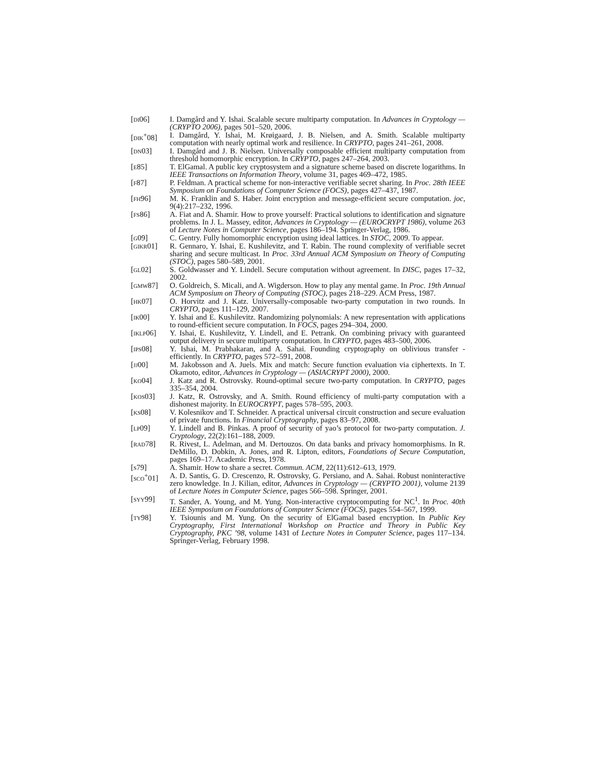[di06] I. Damgård and Y. Ishai. Scalable secure multiparty computation. In Advances in Cryptology — (CRYPTO 2006), pages 501–520, 2006.
[dik<sup>+</sup>08] I. Damgård, Y. Ishai, M. Krøigaard, J. B. Nielsen, and A. Smith. Scalable multiparty computation with nearly optimal work and resilience. In CRYPTO, pages 241–261, 2008.
[dn03] I. Damgård and J. B. Nielsen. Universally composable efficient multiparty computation from threshold homomorphic encryption. In CRYPTO, pages 247–264, 2003.
[e85] T. ElGamal. A public key cryptosystem and a signature scheme based on discrete logarithms. In IEEE Transactions on Information Theory, volume 31, pages 469–472, 1985.
[f87] P. Feldman. A practical scheme for non-interactive verifiable secret sharing. In Proc. 28th IEEE Symposium on Foundations of Computer Science (FOCS), pages 427–437, 1987.
[fh96] M. K. Franklin and S. Haber. Joint encryption and message-efficient secure computation. joc, 9(4):217–232, 1996.
[fs86] A. Fiat and A. Shamir. How to prove yourself: Practical solutions to identification and signature problems. In J. L. Massey, editor, Advances in Cryptology — (EUROCRYPT 1986), volume 263 of Lecture Notes in Computer Science, pages 186–194. Springer-Verlag, 1986.
[g09] C. Gentry. Fully homomorphic encryption using ideal lattices. In STOC, 2009. To appear.
[gikr01] R. Gennaro, Y. Ishai, E. Kushilevitz, and T. Rabin. The round complexity of verifiable secret sharing and secure multicast. In Proc. 33rd Annual ACM Symposium on Theory of Computing (STOC), pages 580–589, 2001.
[gl02] S. Goldwasser and Y. Lindell. Secure computation without agreement. In DISC, pages 17–32, 2002.
[gmw87] O. Goldreich, S. Micali, and A. Wigderson. How to play any mental game. In Proc. 19th Annual ACM Symposium on Theory of Computing (STOC), pages 218–229. ACM Press, 1987.
[hk07] O. Horvitz and J. Katz. Universally-composable two-party computation in two rounds. In CRYPTO, pages 111–129, 2007.
[ik00] Y. Ishai and E. Kushilevitz. Randomizing polynomials: A new representation with applications to round-efficient secure computation. In FOCS, pages 294–304, 2000.
[iklp06] Y. Ishai, E. Kushilevitz, Y. Lindell, and E. Petrank. On combining privacy with guaranteed output delivery in secure multiparty computation. In CRYPTO, pages 483–500, 2006.
[ips08] Y. Ishai, M. Prabhakaran, and A. Sahai. Founding cryptography on oblivious transfer - efficiently. In CRYPTO, pages 572–591, 2008.
[jj00] M. Jakobsson and A. Juels. Mix and match: Secure function evaluation via ciphertexts. In T. Okamoto, editor, Advances in Cryptology — (ASIACRYPT 2000), 2000.
[ko04] J. Katz and R. Ostrovsky. Round-optimal secure two-party computation. In CRYPTO, pages 335–354, 2004.
[kos03] J. Katz, R. Ostrovsky, and A. Smith. Round efficiency of multi-party computation with a dishonest majority. In EUROCRYPT, pages 578–595, 2003.
[ks08] V. Kolesnikov and T. Schneider. A practical universal circuit construction and secure evaluation of private functions. In Financial Cryptography, pages 83–97, 2008.
[lp09] Y. Lindell and B. Pinkas. A proof of security of yao’s protocol for two-party computation. J. Cryptology, 22(2):161–188, 2009.
[rad78] R. Rivest, L. Adelman, and M. Dertouzos. On data banks and privacy homomorphisms. In R. DeMillo, D. Dobkin, A. Jones, and R. Lipton, editors, Foundations of Secure Computation, pages 169–17. Academic Press, 1978.
[s79] A. Shamir. How to share a secret. Commun. ACM, 22(11):612–613, 1979.
[sco<sup>+</sup>01] A. D. Santis, G. D. Crescenzo, R. Ostrovsky, G. Persiano, and A. Sahai. Robust noninteractive zero knowledge. In J. Kilian, editor, Advances in Cryptology — (CRYPTO 2001), volume 2139 of Lecture Notes in Computer Science, pages 566–598. Springer, 2001.
[syy99] T. Sander, A. Young, and M. Yung. Non-interactive cryptocomputing for NC<sup>1</sup>. In Proc. 40th IEEE Symposium on Foundations of Computer Science (FOCS), pages 554–567, 1999.
[ty98] Y. Tsiounis and M. Yung. On the security of ElGamal based encryption. In Public Key Cryptography, First International Workshop on Practice and Theory in Public Key Cryptography, PKC ’98, volume 1431 of Lecture Notes in Computer Science, pages 117–134. Springer-Verlag, February 1998.